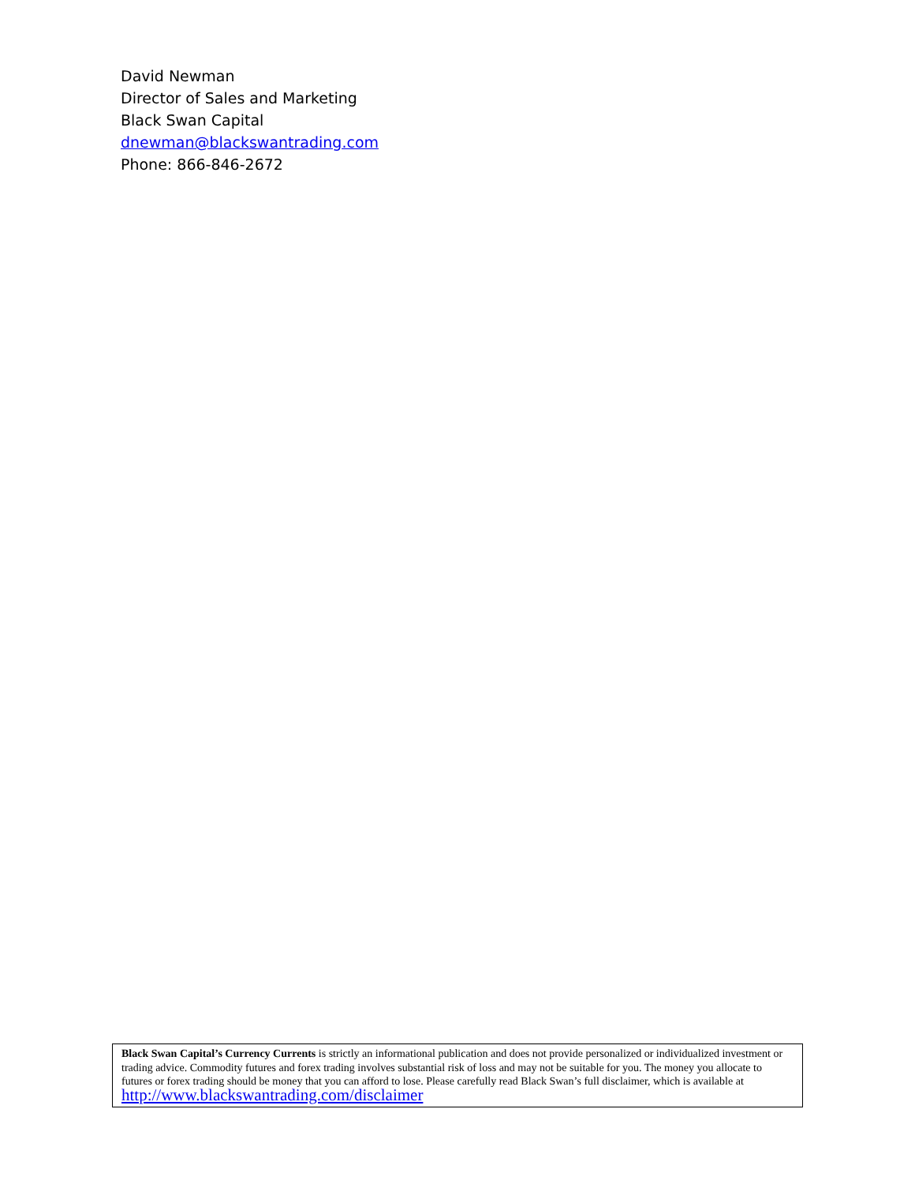David Newman
Director of Sales and Marketing
Black Swan Capital
dnewman@blackswantrading.com
Phone: 866-846-2672
Black Swan Capital’s Currency Currents is strictly an informational publication and does not provide personalized or individualized investment or trading advice. Commodity futures and forex trading involves substantial risk of loss and may not be suitable for you. The money you allocate to futures or forex trading should be money that you can afford to lose. Please carefully read Black Swan’s full disclaimer, which is available at http://www.blackswantrading.com/disclaimer